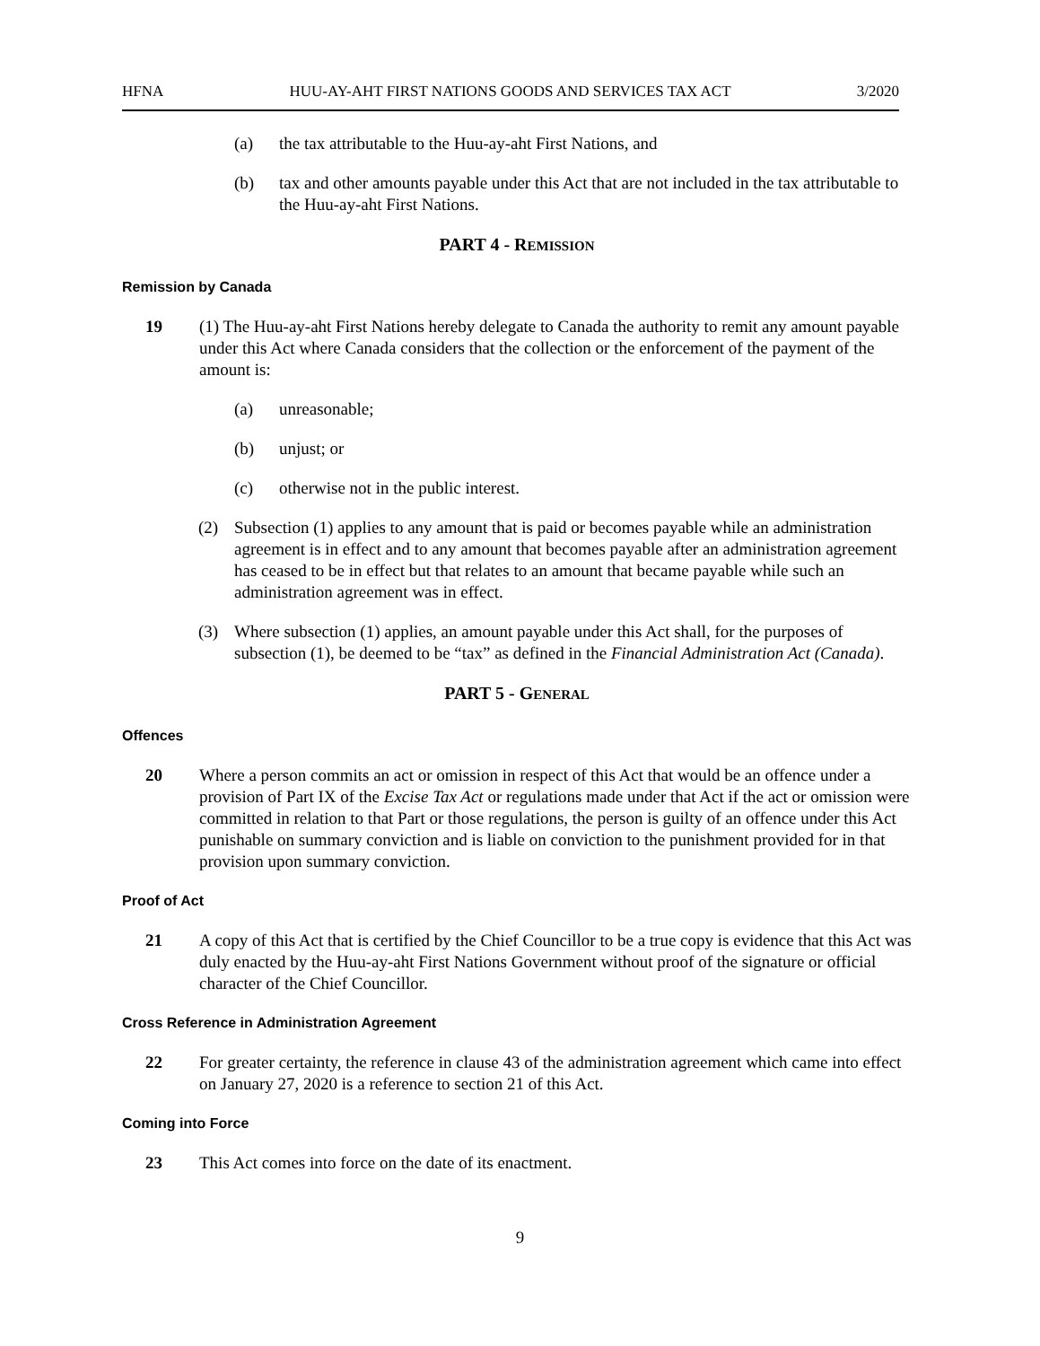HFNA HUU-AY-AHT FIRST NATIONS GOODS AND SERVICES TAX ACT 3/2020
(a) the tax attributable to the Huu-ay-aht First Nations, and
(b) tax and other amounts payable under this Act that are not included in the tax attributable to the Huu-ay-aht First Nations.
PART 4 - REMISSION
Remission by Canada
19 (1) The Huu-ay-aht First Nations hereby delegate to Canada the authority to remit any amount payable under this Act where Canada considers that the collection or the enforcement of the payment of the amount is:
(a) unreasonable;
(b) unjust; or
(c) otherwise not in the public interest.
(2) Subsection (1) applies to any amount that is paid or becomes payable while an administration agreement is in effect and to any amount that becomes payable after an administration agreement has ceased to be in effect but that relates to an amount that became payable while such an administration agreement was in effect.
(3) Where subsection (1) applies, an amount payable under this Act shall, for the purposes of subsection (1), be deemed to be “tax” as defined in the Financial Administration Act (Canada).
PART 5 - GENERAL
Offences
20 Where a person commits an act or omission in respect of this Act that would be an offence under a provision of Part IX of the Excise Tax Act or regulations made under that Act if the act or omission were committed in relation to that Part or those regulations, the person is guilty of an offence under this Act punishable on summary conviction and is liable on conviction to the punishment provided for in that provision upon summary conviction.
Proof of Act
21 A copy of this Act that is certified by the Chief Councillor to be a true copy is evidence that this Act was duly enacted by the Huu-ay-aht First Nations Government without proof of the signature or official character of the Chief Councillor.
Cross Reference in Administration Agreement
22 For greater certainty, the reference in clause 43 of the administration agreement which came into effect on January 27, 2020 is a reference to section 21 of this Act.
Coming into Force
23 This Act comes into force on the date of its enactment.
9